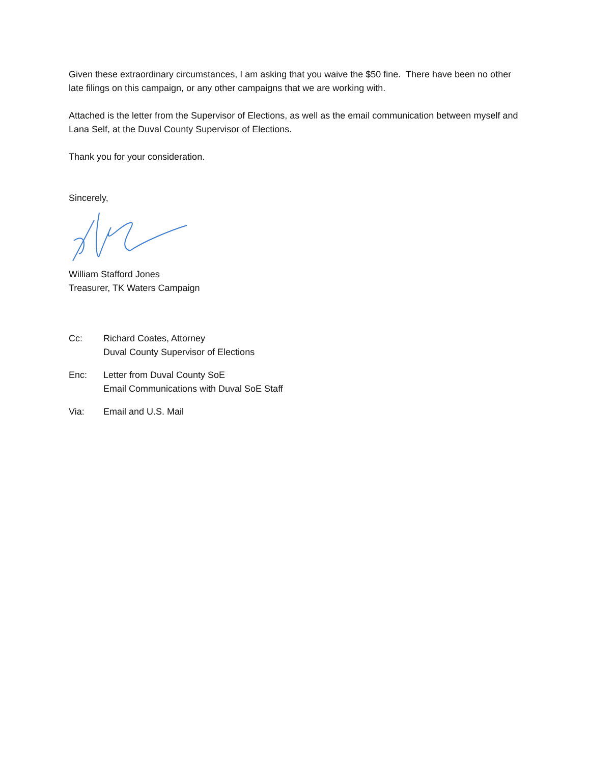Given these extraordinary circumstances, I am asking that you waive the $50 fine. There have been no other late filings on this campaign, or any other campaigns that we are working with.
Attached is the letter from the Supervisor of Elections, as well as the email communication between myself and Lana Self, at the Duval County Supervisor of Elections.
Thank you for your consideration.
Sincerely,
William Stafford Jones
Treasurer, TK Waters Campaign
Cc: Richard Coates, Attorney
Duval County Supervisor of Elections
Enc: Letter from Duval County SoE
Email Communications with Duval SoE Staff
Via: Email and U.S. Mail